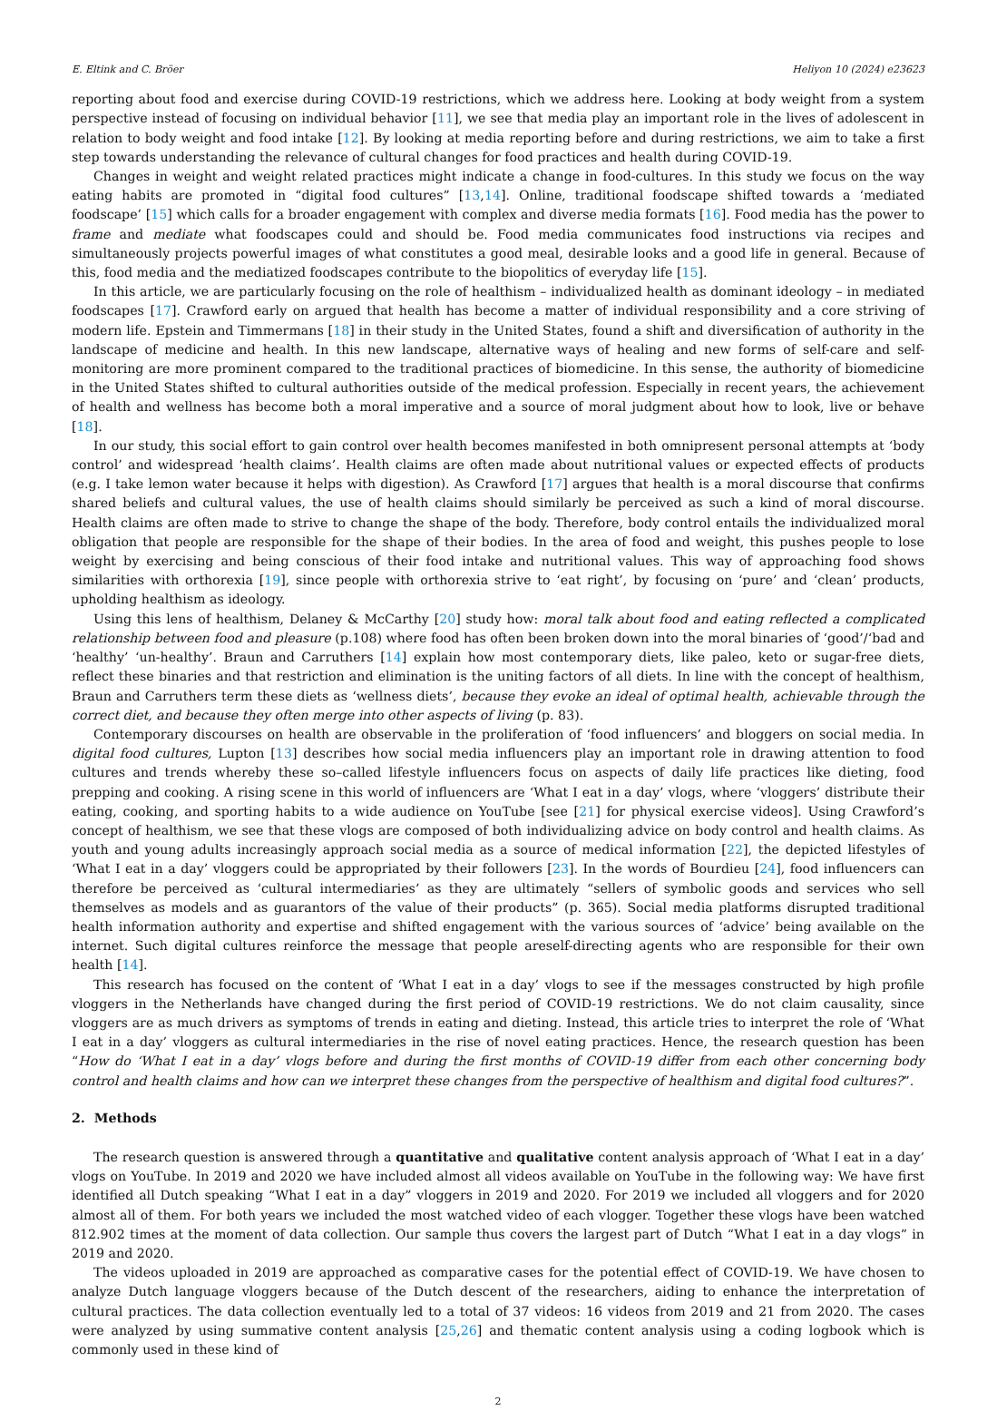E. Eltink and C. Bröer Heliyon 10 (2024) e23623
reporting about food and exercise during COVID-19 restrictions, which we address here. Looking at body weight from a system perspective instead of focusing on individual behavior [11], we see that media play an important role in the lives of adolescent in relation to body weight and food intake [12]. By looking at media reporting before and during restrictions, we aim to take a first step towards understanding the relevance of cultural changes for food practices and health during COVID-19.
Changes in weight and weight related practices might indicate a change in food-cultures. In this study we focus on the way eating habits are promoted in “digital food cultures” [13,14]. Online, traditional foodscape shifted towards a ‘mediated foodscape’ [15] which calls for a broader engagement with complex and diverse media formats [16]. Food media has the power to frame and mediate what foodscapes could and should be. Food media communicates food instructions via recipes and simultaneously projects powerful images of what constitutes a good meal, desirable looks and a good life in general. Because of this, food media and the mediatized foodscapes contribute to the biopolitics of everyday life [15].
In this article, we are particularly focusing on the role of healthism – individualized health as dominant ideology – in mediated foodscapes [17]. Crawford early on argued that health has become a matter of individual responsibility and a core striving of modern life. Epstein and Timmermans [18] in their study in the United States, found a shift and diversification of authority in the landscape of medicine and health. In this new landscape, alternative ways of healing and new forms of self-care and self-monitoring are more prominent compared to the traditional practices of biomedicine. In this sense, the authority of biomedicine in the United States shifted to cultural authorities outside of the medical profession. Especially in recent years, the achievement of health and wellness has become both a moral imperative and a source of moral judgment about how to look, live or behave [18].
In our study, this social effort to gain control over health becomes manifested in both omnipresent personal attempts at ‘body control’ and widespread ‘health claims’. Health claims are often made about nutritional values or expected effects of products (e.g. I take lemon water because it helps with digestion). As Crawford [17] argues that health is a moral discourse that confirms shared beliefs and cultural values, the use of health claims should similarly be perceived as such a kind of moral discourse. Health claims are often made to strive to change the shape of the body. Therefore, body control entails the individualized moral obligation that people are responsible for the shape of their bodies. In the area of food and weight, this pushes people to lose weight by exercising and being conscious of their food intake and nutritional values. This way of approaching food shows similarities with orthorexia [19], since people with orthorexia strive to ‘eat right’, by focusing on ‘pure’ and ‘clean’ products, upholding healthism as ideology.
Using this lens of healthism, Delaney & McCarthy [20] study how: moral talk about food and eating reflected a complicated relationship between food and pleasure (p.108) where food has often been broken down into the moral binaries of ‘good’/‘bad and ‘healthy’ ‘un-healthy’. Braun and Carruthers [14] explain how most contemporary diets, like paleo, keto or sugar-free diets, reflect these binaries and that restriction and elimination is the uniting factors of all diets. In line with the concept of healthism, Braun and Carruthers term these diets as ‘wellness diets’, because they evoke an ideal of optimal health, achievable through the correct diet, and because they often merge into other aspects of living (p. 83).
Contemporary discourses on health are observable in the proliferation of ‘food influencers’ and bloggers on social media. In digital food cultures, Lupton [13] describes how social media influencers play an important role in drawing attention to food cultures and trends whereby these so–called lifestyle influencers focus on aspects of daily life practices like dieting, food prepping and cooking. A rising scene in this world of influencers are ‘What I eat in a day’ vlogs, where ‘vloggers’ distribute their eating, cooking, and sporting habits to a wide audience on YouTube [see [21] for physical exercise videos]. Using Crawford’s concept of healthism, we see that these vlogs are composed of both individualizing advice on body control and health claims. As youth and young adults increasingly approach social media as a source of medical information [22], the depicted lifestyles of ‘What I eat in a day’ vloggers could be appropriated by their followers [23]. In the words of Bourdieu [24], food influencers can therefore be perceived as ‘cultural intermediaries’ as they are ultimately “sellers of symbolic goods and services who sell themselves as models and as guarantors of the value of their products” (p. 365). Social media platforms disrupted traditional health information authority and expertise and shifted engagement with the various sources of ‘advice’ being available on the internet. Such digital cultures reinforce the message that people areself-directing agents who are responsible for their own health [14].
This research has focused on the content of ‘What I eat in a day’ vlogs to see if the messages constructed by high profile vloggers in the Netherlands have changed during the first period of COVID-19 restrictions. We do not claim causality, since vloggers are as much drivers as symptoms of trends in eating and dieting. Instead, this article tries to interpret the role of ‘What I eat in a day’ vloggers as cultural intermediaries in the rise of novel eating practices. Hence, the research question has been “How do ‘What I eat in a day’ vlogs before and during the first months of COVID-19 differ from each other concerning body control and health claims and how can we interpret these changes from the perspective of healthism and digital food cultures?”.
2. Methods
The research question is answered through a quantitative and qualitative content analysis approach of ‘What I eat in a day’ vlogs on YouTube. In 2019 and 2020 we have included almost all videos available on YouTube in the following way: We have first identified all Dutch speaking “What I eat in a day” vloggers in 2019 and 2020. For 2019 we included all vloggers and for 2020 almost all of them. For both years we included the most watched video of each vlogger. Together these vlogs have been watched 812.902 times at the moment of data collection. Our sample thus covers the largest part of Dutch “What I eat in a day vlogs” in 2019 and 2020.
The videos uploaded in 2019 are approached as comparative cases for the potential effect of COVID-19. We have chosen to analyze Dutch language vloggers because of the Dutch descent of the researchers, aiding to enhance the interpretation of cultural practices. The data collection eventually led to a total of 37 videos: 16 videos from 2019 and 21 from 2020. The cases were analyzed by using summative content analysis [25,26] and thematic content analysis using a coding logbook which is commonly used in these kind of
2